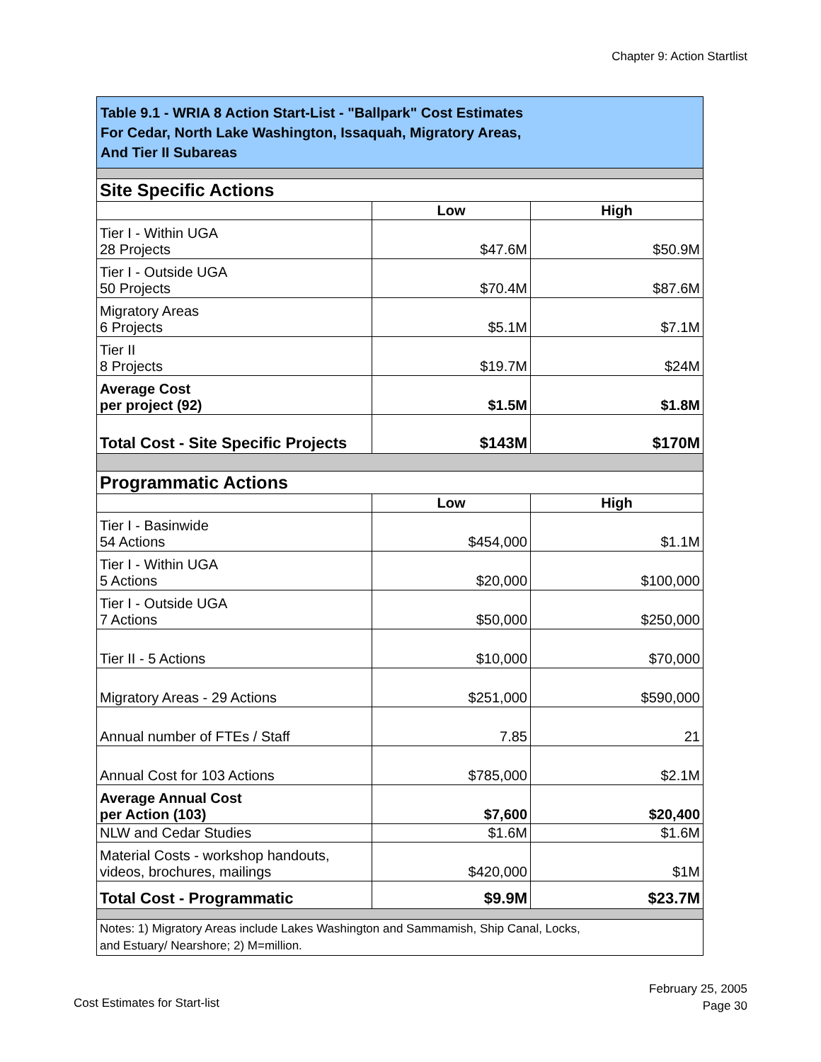Chapter 9: Action Startlist
| Table 9.1 - WRIA 8 Action Start-List - "Ballpark" Cost Estimates For Cedar, North Lake Washington, Issaquah, Migratory Areas, And Tier II Subareas | | |
| Site Specific Actions | | |
| | Low | High |
| Tier I - Within UGA 28 Projects | $47.6M | $50.9M |
| Tier I - Outside UGA 50 Projects | $70.4M | $87.6M |
| Migratory Areas 6 Projects | $5.1M | $7.1M |
| Tier II 8 Projects | $19.7M | $24M |
| Average Cost per project (92) | $1.5M | $1.8M |
| Total Cost - Site Specific Projects | $143M | $170M |
| Programmatic Actions | | |
| | Low | High |
| Tier I - Basinwide 54 Actions | $454,000 | $1.1M |
| Tier I - Within UGA 5 Actions | $20,000 | $100,000 |
| Tier I - Outside UGA 7 Actions | $50,000 | $250,000 |
| Tier II - 5 Actions | $10,000 | $70,000 |
| Migratory Areas - 29 Actions | $251,000 | $590,000 |
| Annual number of FTEs / Staff | 7.85 | 21 |
| Annual Cost for 103 Actions | $785,000 | $2.1M |
| Average Annual Cost per Action (103) | $7,600 | $20,400 |
| NLW and Cedar Studies | $1.6M | $1.6M |
| Material Costs - workshop handouts, videos, brochures, mailings | $420,000 | $1M |
| Total Cost - Programmatic | $9.9M | $23.7M |
| Notes: 1) Migratory Areas include Lakes Washington and Sammamish, Ship Canal, Locks, and Estuary/ Nearshore; 2) M=million. | | |
Cost Estimates for Start-list
February 25, 2005
Page 30